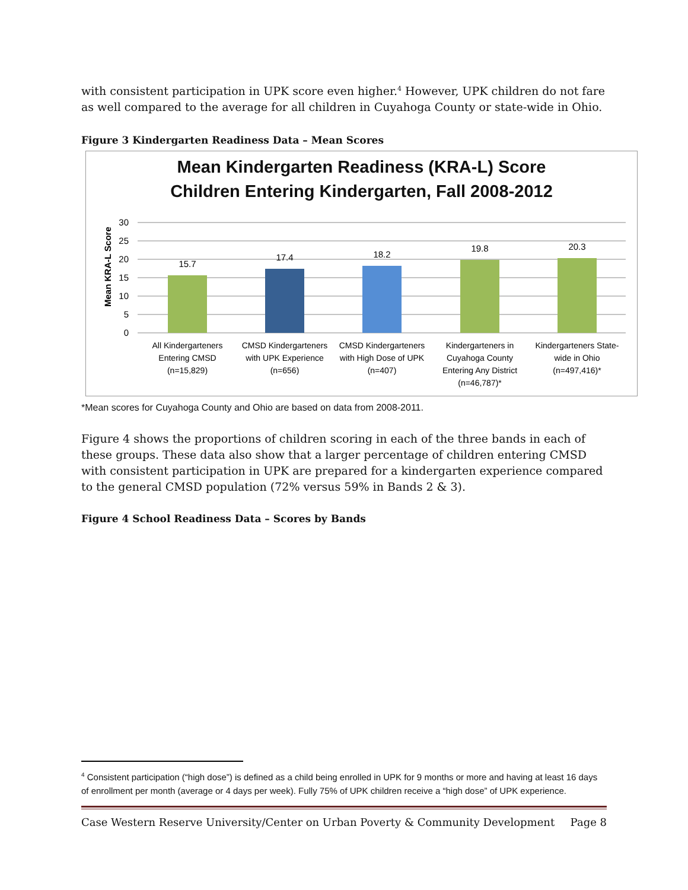with consistent participation in UPK score even higher.<sup>4</sup> However, UPK children do not fare as well compared to the average for all children in Cuyahoga County or state-wide in Ohio.
Figure 3 Kindergarten Readiness Data – Mean Scores
Mean Kindergarten Readiness (KRA-L) Score
Children Entering Kindergarten, Fall 2008-2012
Mean KRA-L Score
30
25
20
15
10
5
0
15.7
17.4
18.2
19.8
20.3
All Kindergarteners
Entering CMSD
(n=15,829)
CMSD Kindergarteners
with UPK Experience
(n=656)
CMSD Kindergarteners
with High Dose of UPK
(n=407)
Kindergarteners in
Cuyahoga County
Entering Any District
(n=46,787)*
Kindergarteners State-
wide in Ohio
(n=497,416)*
*Mean scores for Cuyahoga County and Ohio are based on data from 2008-2011.
Figure 4 shows the proportions of children scoring in each of the three bands in each of these groups. These data also show that a larger percentage of children entering CMSD with consistent participation in UPK are prepared for a kindergarten experience compared to the general CMSD population (72% versus 59% in Bands 2 & 3).
Figure 4 School Readiness Data – Scores by Bands
<sup>4</sup> Consistent participation (“high dose”) is defined as a child being enrolled in UPK for 9 months or more and having at least 16 days of enrollment per month (average or 4 days per week). Fully 75% of UPK children receive a “high dose” of UPK experience.
Case Western Reserve University/Center on Urban Poverty & Community Development Page 8